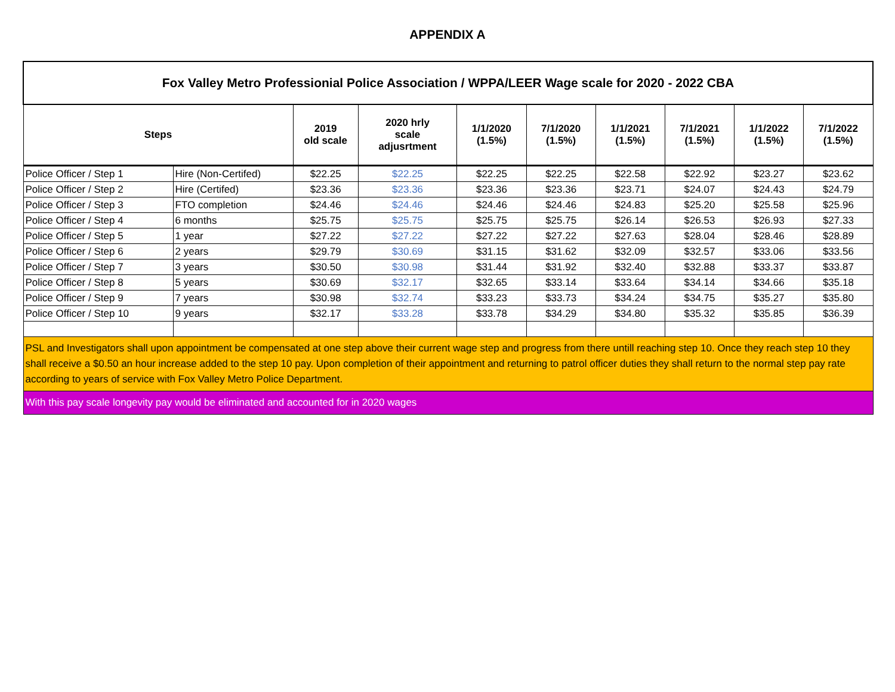APPENDIX A
| Fox Valley Metro Professionial Police Association / WPPA/LEER Wage scale for 2020 - 2022 CBA | | | | | | | | | |
| --- | --- | --- | --- | --- | --- | --- | --- | --- | --- |
| Steps | | 2019 old scale | 2020 hrly scale adjusrtment | 1/1/2020 (1.5%) | 7/1/2020 (1.5%) | 1/1/2021 (1.5%) | 7/1/2021 (1.5%) | 1/1/2022 (1.5%) | 7/1/2022 (1.5%) |
| Police Officer / Step 1 | Hire (Non-Certifed) | $22.25 | $22.25 | $22.25 | $22.25 | $22.58 | $22.92 | $23.27 | $23.62 |
| Police Officer / Step 2 | Hire (Certifed) | $23.36 | $23.36 | $23.36 | $23.36 | $23.71 | $24.07 | $24.43 | $24.79 |
| Police Officer / Step 3 | FTO completion | $24.46 | $24.46 | $24.46 | $24.46 | $24.83 | $25.20 | $25.58 | $25.96 |
| Police Officer / Step 4 | 6 months | $25.75 | $25.75 | $25.75 | $25.75 | $26.14 | $26.53 | $26.93 | $27.33 |
| Police Officer / Step 5 | 1 year | $27.22 | $27.22 | $27.22 | $27.22 | $27.63 | $28.04 | $28.46 | $28.89 |
| Police Officer / Step 6 | 2 years | $29.79 | $30.69 | $31.15 | $31.62 | $32.09 | $32.57 | $33.06 | $33.56 |
| Police Officer / Step 7 | 3 years | $30.50 | $30.98 | $31.44 | $31.92 | $32.40 | $32.88 | $33.37 | $33.87 |
| Police Officer / Step 8 | 5 years | $30.69 | $32.17 | $32.65 | $33.14 | $33.64 | $34.14 | $34.66 | $35.18 |
| Police Officer / Step 9 | 7 years | $30.98 | $32.74 | $33.23 | $33.73 | $34.24 | $34.75 | $35.27 | $35.80 |
| Police Officer / Step 10 | 9 years | $32.17 | $33.28 | $33.78 | $34.29 | $34.80 | $35.32 | $35.85 | $36.39 |
| PSL and Investigators shall upon appointment be compensated at one step above their current wage step and progress from there untill reaching step 10. Once they reach step 10 they shall receive a $0.50 an hour increase added to the step 10 pay. Upon completion of their appointment and returning to patrol officer duties they shall return to the normal step pay rate according to years of service with Fox Valley Metro Police Department. | | | | | | | | | |
| With this pay scale longevity pay would be eliminated and accounted for in 2020 wages | | | | | | | | | |